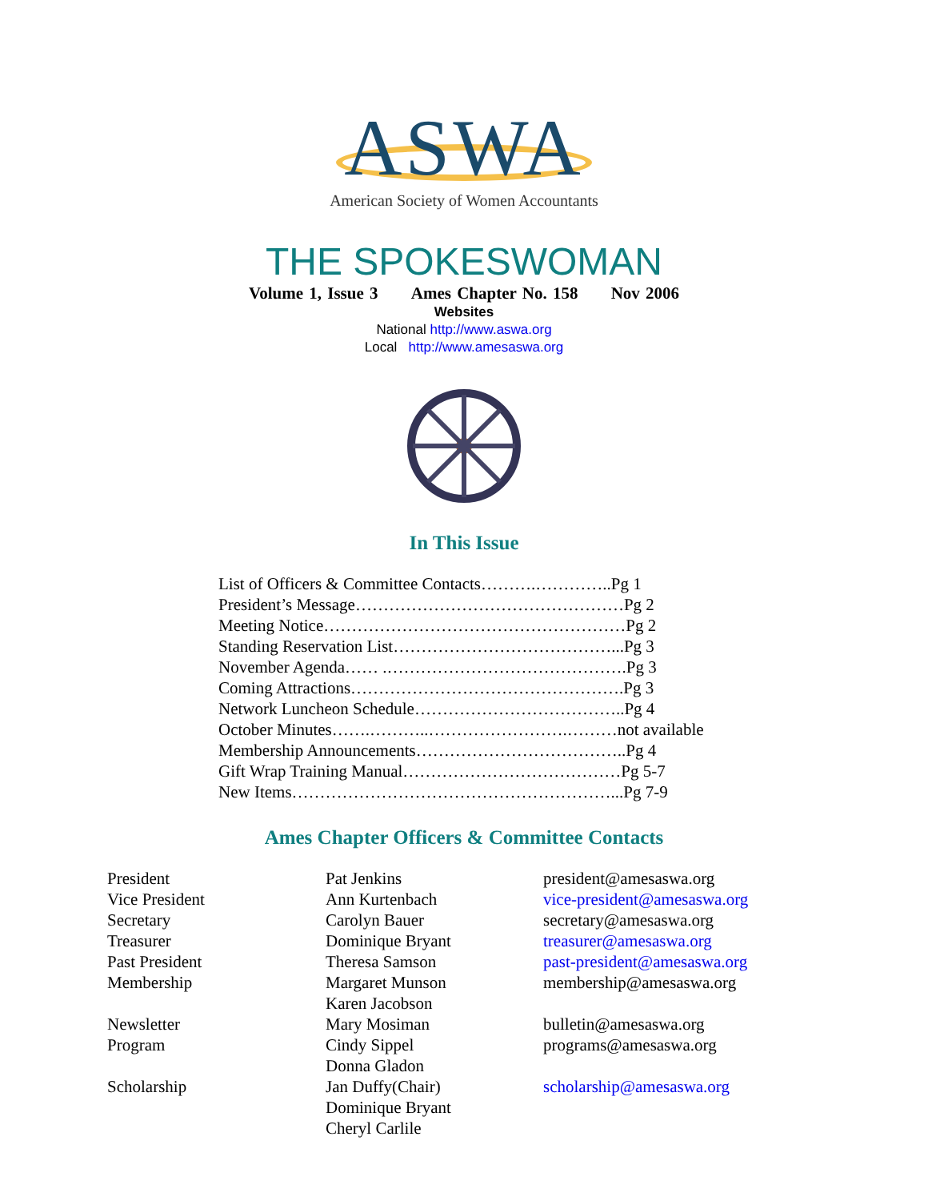ASWA
American Society of Women Accountants
THE SPOKESWOMAN
Volume 1, Issue 3 Ames Chapter No. 158 Nov 2006
Websites
National http://www.aswa.org
Local http://www.amesaswa.org
In This Issue
List of Officers & Committee Contacts……….…………..Pg 1
President’s Message…………………………………………Pg 2
Meeting Notice………………………………………………Pg 2
Standing Reservation List…………………………………...Pg 3
November Agenda…… .…………………………………….Pg 3
Coming Attractions………………………………………….Pg 3
Network Luncheon Schedule………………………………..Pg 4
October Minutes…….………..…………………….………not available
Membership Announcements………………………………..Pg 4
Gift Wrap Training Manual…………………………………Pg 5-7
New Items…………………………………………………...Pg 7-9
Ames Chapter Officers & Committee Contacts
| President | Pat Jenkins | president@amesaswa.org |
| Vice President | Ann Kurtenbach | vice-president@amesaswa.org |
| Secretary | Carolyn Bauer | secretary@amesaswa.org |
| Treasurer | Dominique Bryant | treasurer@amesaswa.org |
| Past President | Theresa Samson | past-president@amesaswa.org |
| Membership | Margaret Munson Karen Jacobson | membership@amesaswa.org |
| Newsletter | Mary Mosiman | bulletin@amesaswa.org |
| Program | Cindy Sippel Donna Gladon | programs@amesaswa.org |
| Scholarship | Jan Duffy(Chair) Dominique Bryant Cheryl Carlile | scholarship@amesaswa.org |